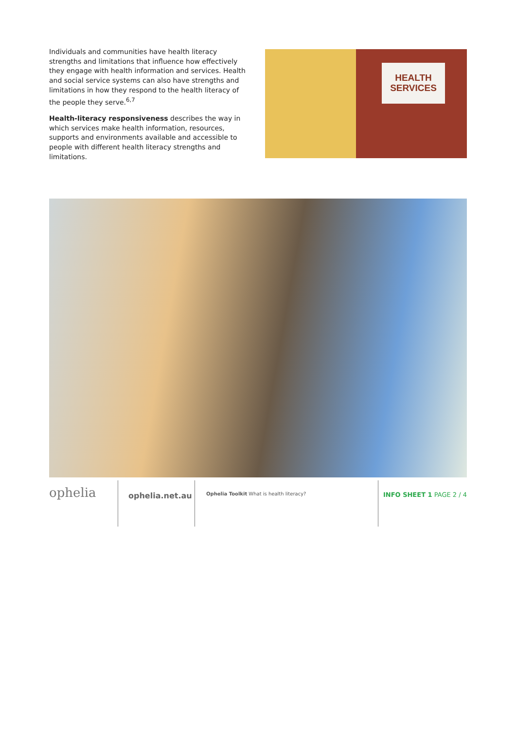Individuals and communities have health literacy strengths and limitations that influence how effectively they engage with health information and services. Health and social service systems can also have strengths and limitations in how they respond to the health literacy of the people they serve.<sup>6,7</sup>
Health-literacy responsiveness describes the way in which services make health information, resources, supports and environments available and accessible to people with different health literacy strengths and limitations.
HEALTH
SERVICES
ophelia
ophelia.net.au
Ophelia Toolkit What is health literacy?
INFO SHEET 1 PAGE 2 / 4